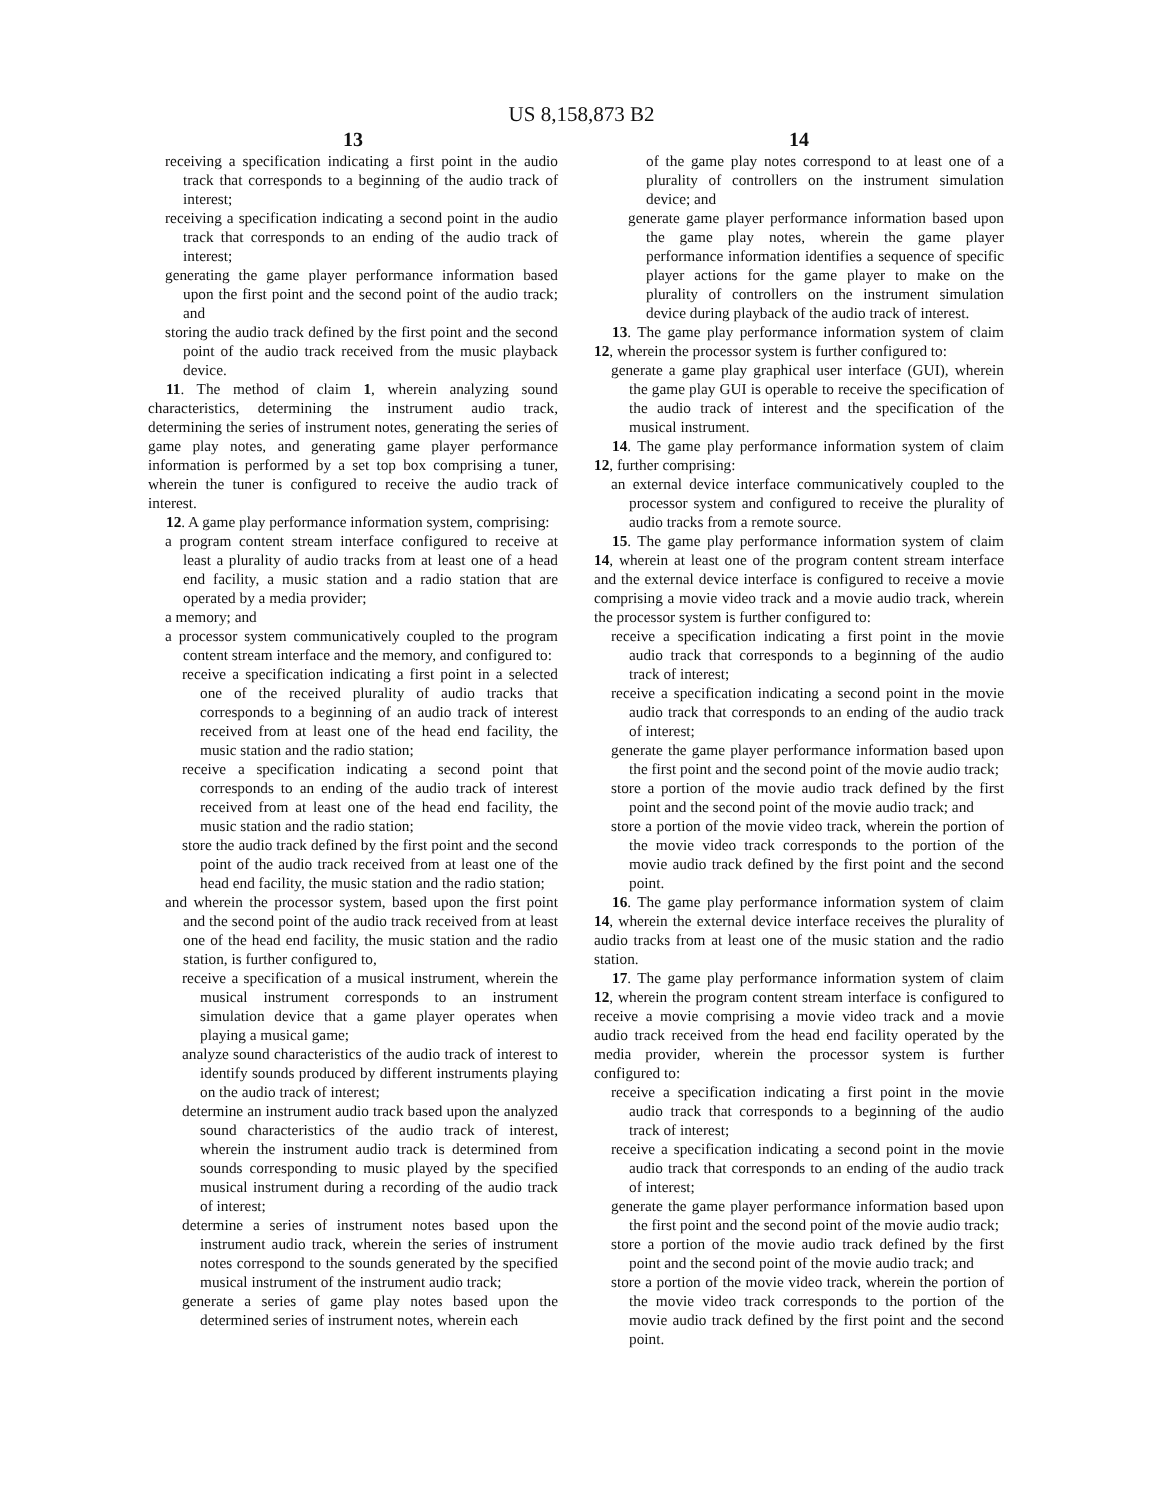US 8,158,873 B2
13
receiving a specification indicating a first point in the audio track that corresponds to a beginning of the audio track of interest;
receiving a specification indicating a second point in the audio track that corresponds to an ending of the audio track of interest;
generating the game player performance information based upon the first point and the second point of the audio track; and
storing the audio track defined by the first point and the second point of the audio track received from the music playback device.
11. The method of claim 1, wherein analyzing sound characteristics, determining the instrument audio track, determining the series of instrument notes, generating the series of game play notes, and generating game player performance information is performed by a set top box comprising a tuner, wherein the tuner is configured to receive the audio track of interest.
12. A game play performance information system, comprising:
a program content stream interface configured to receive at least a plurality of audio tracks from at least one of a head end facility, a music station and a radio station that are operated by a media provider;
a memory; and
a processor system communicatively coupled to the program content stream interface and the memory, and configured to:
receive a specification indicating a first point in a selected one of the received plurality of audio tracks that corresponds to a beginning of an audio track of interest received from at least one of the head end facility, the music station and the radio station;
receive a specification indicating a second point that corresponds to an ending of the audio track of interest received from at least one of the head end facility, the music station and the radio station;
store the audio track defined by the first point and the second point of the audio track received from at least one of the head end facility, the music station and the radio station;
and wherein the processor system, based upon the first point and the second point of the audio track received from at least one of the head end facility, the music station and the radio station, is further configured to,
receive a specification of a musical instrument, wherein the musical instrument corresponds to an instrument simulation device that a game player operates when playing a musical game;
analyze sound characteristics of the audio track of interest to identify sounds produced by different instruments playing on the audio track of interest;
determine an instrument audio track based upon the analyzed sound characteristics of the audio track of interest, wherein the instrument audio track is determined from sounds corresponding to music played by the specified musical instrument during a recording of the audio track of interest;
determine a series of instrument notes based upon the instrument audio track, wherein the series of instrument notes correspond to the sounds generated by the specified musical instrument of the instrument audio track;
generate a series of game play notes based upon the determined series of instrument notes, wherein each
14
of the game play notes correspond to at least one of a plurality of controllers on the instrument simulation device; and
generate game player performance information based upon the game play notes, wherein the game player performance information identifies a sequence of specific player actions for the game player to make on the plurality of controllers on the instrument simulation device during playback of the audio track of interest.
13. The game play performance information system of claim 12, wherein the processor system is further configured to:
generate a game play graphical user interface (GUI), wherein the game play GUI is operable to receive the specification of the audio track of interest and the specification of the musical instrument.
14. The game play performance information system of claim 12, further comprising:
an external device interface communicatively coupled to the processor system and configured to receive the plurality of audio tracks from a remote source.
15. The game play performance information system of claim 14, wherein at least one of the program content stream interface and the external device interface is configured to receive a movie comprising a movie video track and a movie audio track, wherein the processor system is further configured to:
receive a specification indicating a first point in the movie audio track that corresponds to a beginning of the audio track of interest;
receive a specification indicating a second point in the movie audio track that corresponds to an ending of the audio track of interest;
generate the game player performance information based upon the first point and the second point of the movie audio track;
store a portion of the movie audio track defined by the first point and the second point of the movie audio track; and
store a portion of the movie video track, wherein the portion of the movie video track corresponds to the portion of the movie audio track defined by the first point and the second point.
16. The game play performance information system of claim 14, wherein the external device interface receives the plurality of audio tracks from at least one of the music station and the radio station.
17. The game play performance information system of claim 12, wherein the program content stream interface is configured to receive a movie comprising a movie video track and a movie audio track received from the head end facility operated by the media provider, wherein the processor system is further configured to:
receive a specification indicating a first point in the movie audio track that corresponds to a beginning of the audio track of interest;
receive a specification indicating a second point in the movie audio track that corresponds to an ending of the audio track of interest;
generate the game player performance information based upon the first point and the second point of the movie audio track;
store a portion of the movie audio track defined by the first point and the second point of the movie audio track; and
store a portion of the movie video track, wherein the portion of the movie video track corresponds to the portion of the movie audio track defined by the first point and the second point.